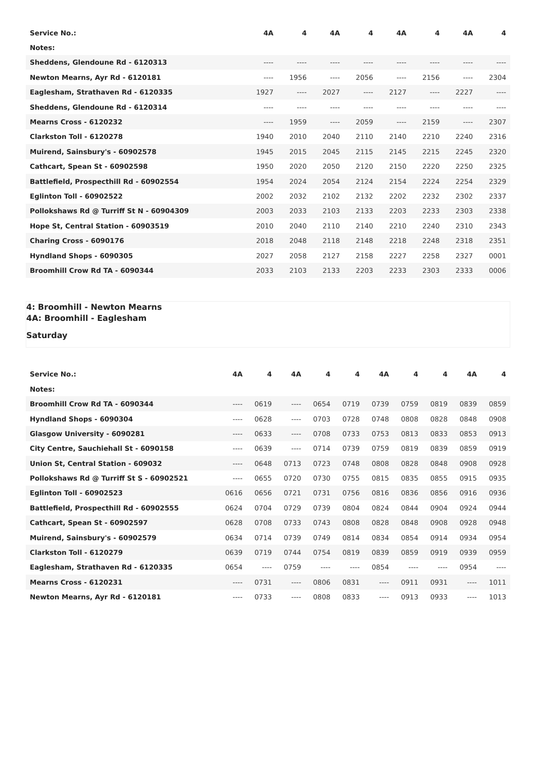| Service No.: | 4A | 4 | 4A | 4 | 4A | 4 | 4A | 4 |
| --- | --- | --- | --- | --- | --- | --- | --- | --- |
| Notes: | | | | | | | | |
| Sheddens, Glendoune Rd - 6120313 | ---- | ---- | ---- | ---- | ---- | ---- | ---- | ---- |
| Newton Mearns, Ayr Rd - 6120181 | ---- | 1956 | ---- | 2056 | ---- | 2156 | ---- | 2304 |
| Eaglesham, Strathaven Rd - 6120335 | 1927 | ---- | 2027 | ---- | 2127 | ---- | 2227 | ---- |
| Sheddens, Glendoune Rd - 6120314 | ---- | ---- | ---- | ---- | ---- | ---- | ---- | ---- |
| Mearns Cross - 6120232 | ---- | 1959 | ---- | 2059 | ---- | 2159 | ---- | 2307 |
| Clarkston Toll - 6120278 | 1940 | 2010 | 2040 | 2110 | 2140 | 2210 | 2240 | 2316 |
| Muirend, Sainsbury's - 60902578 | 1945 | 2015 | 2045 | 2115 | 2145 | 2215 | 2245 | 2320 |
| Cathcart, Spean St - 60902598 | 1950 | 2020 | 2050 | 2120 | 2150 | 2220 | 2250 | 2325 |
| Battlefield, Prospecthill Rd - 60902554 | 1954 | 2024 | 2054 | 2124 | 2154 | 2224 | 2254 | 2329 |
| Eglinton Toll - 60902522 | 2002 | 2032 | 2102 | 2132 | 2202 | 2232 | 2302 | 2337 |
| Pollokshaws Rd @ Turriff St N - 60904309 | 2003 | 2033 | 2103 | 2133 | 2203 | 2233 | 2303 | 2338 |
| Hope St, Central Station - 60903519 | 2010 | 2040 | 2110 | 2140 | 2210 | 2240 | 2310 | 2343 |
| Charing Cross - 6090176 | 2018 | 2048 | 2118 | 2148 | 2218 | 2248 | 2318 | 2351 |
| Hyndland Shops - 6090305 | 2027 | 2058 | 2127 | 2158 | 2227 | 2258 | 2327 | 0001 |
| Broomhill Crow Rd TA - 6090344 | 2033 | 2103 | 2133 | 2203 | 2233 | 2303 | 2333 | 0006 |
4: Broomhill - Newton Mearns
4A: Broomhill - Eaglesham
Saturday
| Service No.: | 4A | 4 | 4A | 4 | 4 | 4A | 4 | 4 | 4A | 4 |
| --- | --- | --- | --- | --- | --- | --- | --- | --- | --- | --- |
| Notes: | | | | | | | | | | |
| Broomhill Crow Rd TA - 6090344 | ---- | 0619 | ---- | 0654 | 0719 | 0739 | 0759 | 0819 | 0839 | 0859 |
| Hyndland Shops - 6090304 | ---- | 0628 | ---- | 0703 | 0728 | 0748 | 0808 | 0828 | 0848 | 0908 |
| Glasgow University - 6090281 | ---- | 0633 | ---- | 0708 | 0733 | 0753 | 0813 | 0833 | 0853 | 0913 |
| City Centre, Sauchiehall St - 6090158 | ---- | 0639 | ---- | 0714 | 0739 | 0759 | 0819 | 0839 | 0859 | 0919 |
| Union St, Central Station - 609032 | ---- | 0648 | 0713 | 0723 | 0748 | 0808 | 0828 | 0848 | 0908 | 0928 |
| Pollokshaws Rd @ Turriff St S - 60902521 | ---- | 0655 | 0720 | 0730 | 0755 | 0815 | 0835 | 0855 | 0915 | 0935 |
| Eglinton Toll - 60902523 | 0616 | 0656 | 0721 | 0731 | 0756 | 0816 | 0836 | 0856 | 0916 | 0936 |
| Battlefield, Prospecthill Rd - 60902555 | 0624 | 0704 | 0729 | 0739 | 0804 | 0824 | 0844 | 0904 | 0924 | 0944 |
| Cathcart, Spean St - 60902597 | 0628 | 0708 | 0733 | 0743 | 0808 | 0828 | 0848 | 0908 | 0928 | 0948 |
| Muirend, Sainsbury's - 60902579 | 0634 | 0714 | 0739 | 0749 | 0814 | 0834 | 0854 | 0914 | 0934 | 0954 |
| Clarkston Toll - 6120279 | 0639 | 0719 | 0744 | 0754 | 0819 | 0839 | 0859 | 0919 | 0939 | 0959 |
| Eaglesham, Strathaven Rd - 6120335 | 0654 | ---- | 0759 | ---- | ---- | 0854 | ---- | ---- | 0954 | ---- |
| Mearns Cross - 6120231 | ---- | 0731 | ---- | 0806 | 0831 | ---- | 0911 | 0931 | ---- | 1011 |
| Newton Mearns, Ayr Rd - 6120181 | ---- | 0733 | ---- | 0808 | 0833 | ---- | 0913 | 0933 | ---- | 1013 |